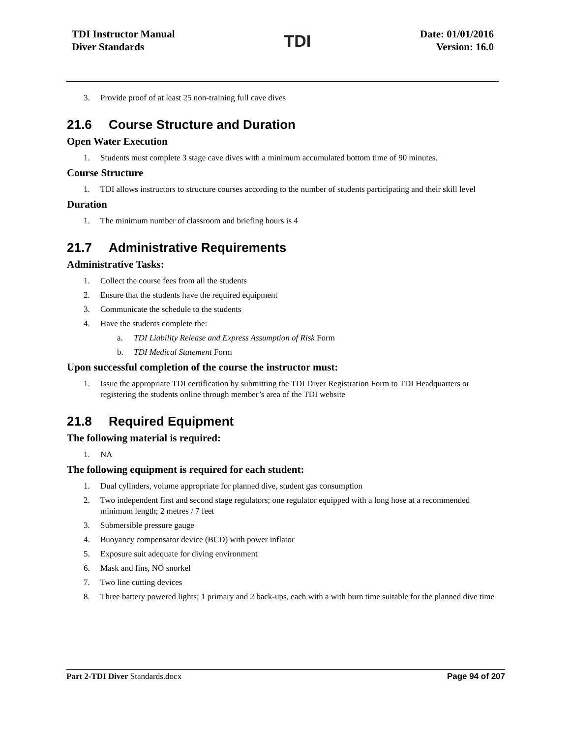TDI Instructor Manual
Diver Standards
TDI
Date: 01/01/2016
Version: 16.0
3. Provide proof of at least 25 non-training full cave dives
21.6 Course Structure and Duration
Open Water Execution
1. Students must complete 3 stage cave dives with a minimum accumulated bottom time of 90 minutes.
Course Structure
1. TDI allows instructors to structure courses according to the number of students participating and their skill level
Duration
1. The minimum number of classroom and briefing hours is 4
21.7 Administrative Requirements
Administrative Tasks:
1. Collect the course fees from all the students
2. Ensure that the students have the required equipment
3. Communicate the schedule to the students
4. Have the students complete the:
a. TDI Liability Release and Express Assumption of Risk Form
b. TDI Medical Statement Form
Upon successful completion of the course the instructor must:
1. Issue the appropriate TDI certification by submitting the TDI Diver Registration Form to TDI Headquarters or registering the students online through member’s area of the TDI website
21.8 Required Equipment
The following material is required:
1. NA
The following equipment is required for each student:
1. Dual cylinders, volume appropriate for planned dive, student gas consumption
2. Two independent first and second stage regulators; one regulator equipped with a long hose at a recommended minimum length; 2 metres / 7 feet
3. Submersible pressure gauge
4. Buoyancy compensator device (BCD) with power inflator
5. Exposure suit adequate for diving environment
6. Mask and fins, NO snorkel
7. Two line cutting devices
8. Three battery powered lights; 1 primary and 2 back-ups, each with a with burn time suitable for the planned dive time
Part 2-TDI Diver Standards.docx Page 94 of 207